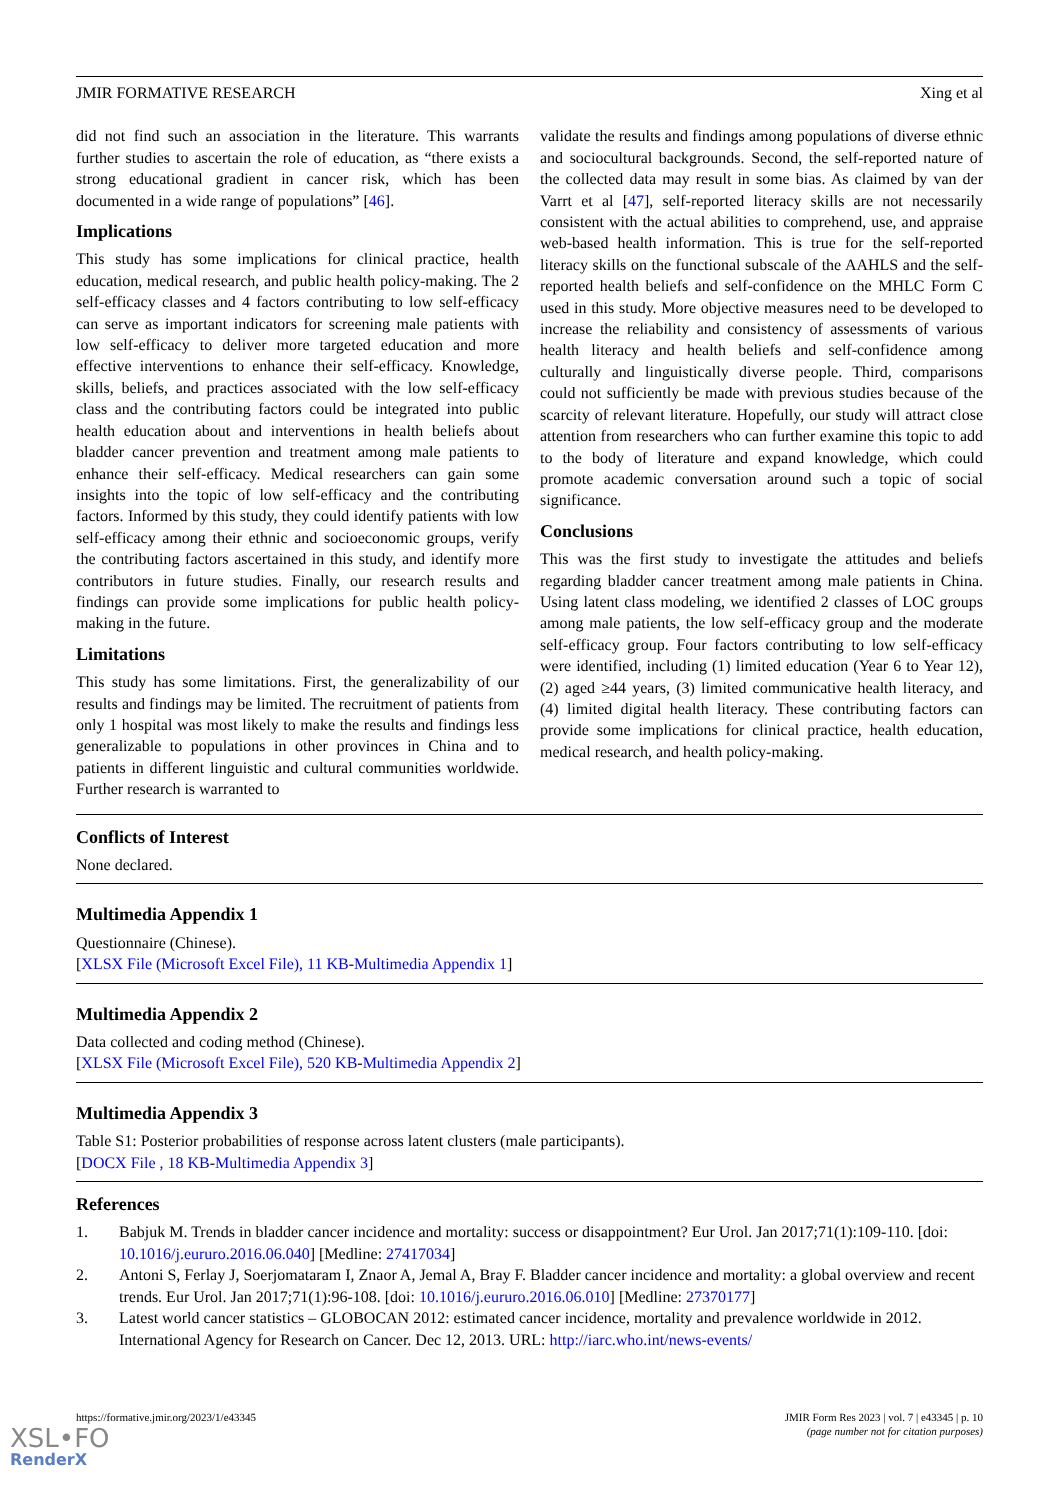JMIR FORMATIVE RESEARCH Xing et al
did not find such an association in the literature. This warrants further studies to ascertain the role of education, as “there exists a strong educational gradient in cancer risk, which has been documented in a wide range of populations” [46].
Implications
This study has some implications for clinical practice, health education, medical research, and public health policy-making. The 2 self-efficacy classes and 4 factors contributing to low self-efficacy can serve as important indicators for screening male patients with low self-efficacy to deliver more targeted education and more effective interventions to enhance their self-efficacy. Knowledge, skills, beliefs, and practices associated with the low self-efficacy class and the contributing factors could be integrated into public health education about and interventions in health beliefs about bladder cancer prevention and treatment among male patients to enhance their self-efficacy. Medical researchers can gain some insights into the topic of low self-efficacy and the contributing factors. Informed by this study, they could identify patients with low self-efficacy among their ethnic and socioeconomic groups, verify the contributing factors ascertained in this study, and identify more contributors in future studies. Finally, our research results and findings can provide some implications for public health policy-making in the future.
Limitations
This study has some limitations. First, the generalizability of our results and findings may be limited. The recruitment of patients from only 1 hospital was most likely to make the results and findings less generalizable to populations in other provinces in China and to patients in different linguistic and cultural communities worldwide. Further research is warranted to
validate the results and findings among populations of diverse ethnic and sociocultural backgrounds. Second, the self-reported nature of the collected data may result in some bias. As claimed by van der Varrt et al [47], self-reported literacy skills are not necessarily consistent with the actual abilities to comprehend, use, and appraise web-based health information. This is true for the self-reported literacy skills on the functional subscale of the AAHLS and the self-reported health beliefs and self-confidence on the MHLC Form C used in this study. More objective measures need to be developed to increase the reliability and consistency of assessments of various health literacy and health beliefs and self-confidence among culturally and linguistically diverse people. Third, comparisons could not sufficiently be made with previous studies because of the scarcity of relevant literature. Hopefully, our study will attract close attention from researchers who can further examine this topic to add to the body of literature and expand knowledge, which could promote academic conversation around such a topic of social significance.
Conclusions
This was the first study to investigate the attitudes and beliefs regarding bladder cancer treatment among male patients in China. Using latent class modeling, we identified 2 classes of LOC groups among male patients, the low self-efficacy group and the moderate self-efficacy group. Four factors contributing to low self-efficacy were identified, including (1) limited education (Year 6 to Year 12), (2) aged ≥44 years, (3) limited communicative health literacy, and (4) limited digital health literacy. These contributing factors can provide some implications for clinical practice, health education, medical research, and health policy-making.
Conflicts of Interest
None declared.
Multimedia Appendix 1
Questionnaire (Chinese).
[XLSX File (Microsoft Excel File), 11 KB-Multimedia Appendix 1]
Multimedia Appendix 2
Data collected and coding method (Chinese).
[XLSX File (Microsoft Excel File), 520 KB-Multimedia Appendix 2]
Multimedia Appendix 3
Table S1: Posterior probabilities of response across latent clusters (male participants).
[DOCX File , 18 KB-Multimedia Appendix 3]
References
1. Babjuk M. Trends in bladder cancer incidence and mortality: success or disappointment? Eur Urol. Jan 2017;71(1):109-110. [doi: 10.1016/j.eururo.2016.06.040] [Medline: 27417034]
2. Antoni S, Ferlay J, Soerjomataram I, Znaor A, Jemal A, Bray F. Bladder cancer incidence and mortality: a global overview and recent trends. Eur Urol. Jan 2017;71(1):96-108. [doi: 10.1016/j.eururo.2016.06.010] [Medline: 27370177]
3. Latest world cancer statistics – GLOBOCAN 2012: estimated cancer incidence, mortality and prevalence worldwide in 2012. International Agency for Research on Cancer. Dec 12, 2013. URL: http://iarc.who.int/news-events/
https://formative.jmir.org/2023/1/e43345 JMIR Form Res 2023 | vol. 7 | e43345 | p. 10
(page number not for citation purposes)
XSL•FO
RenderX